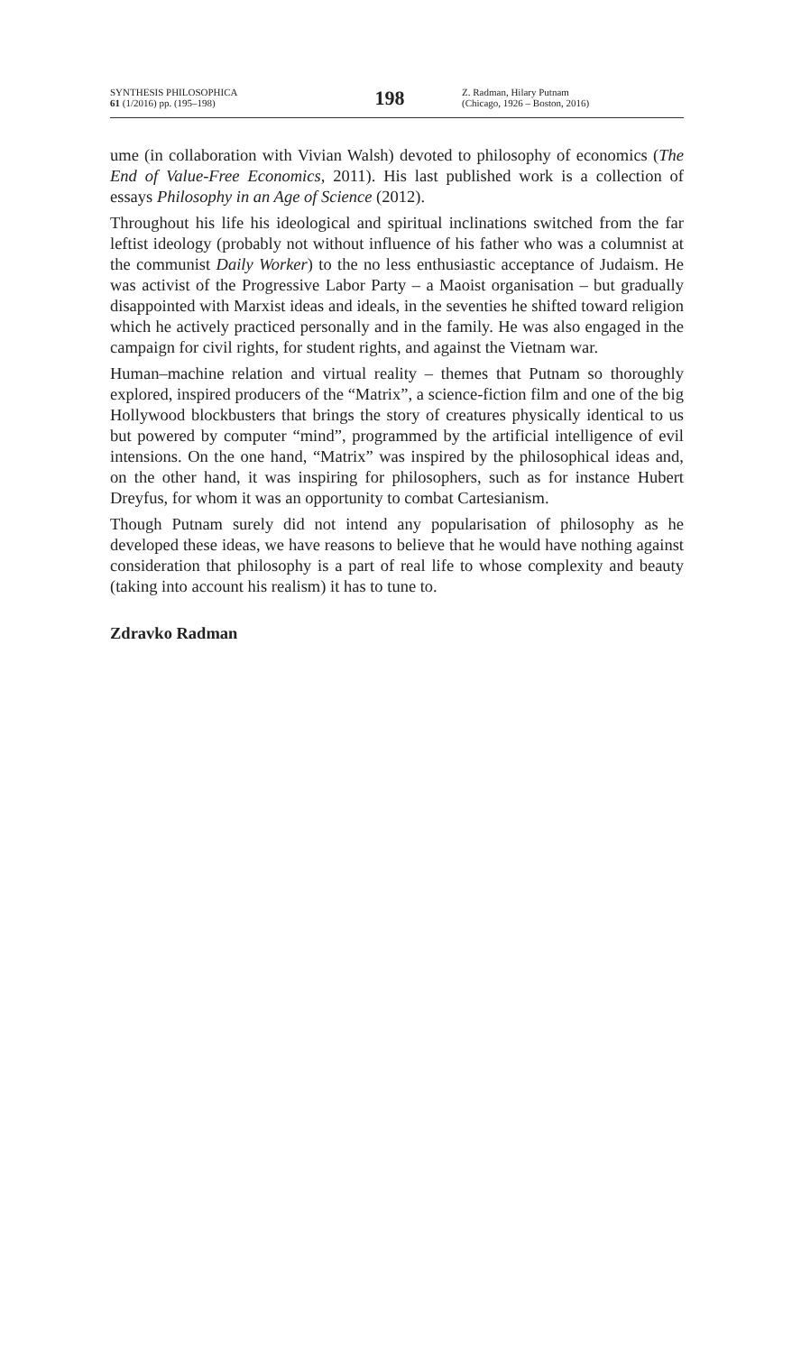SYNTHESIS PHILOSOPHICA
61 (1/2016) pp. (195–198)
198
Z. Radman, Hilary Putnam
(Chicago, 1926 – Boston, 2016)
ume (in collaboration with Vivian Walsh) devoted to philosophy of economics (The End of Value-Free Economics, 2011). His last published work is a collection of essays Philosophy in an Age of Science (2012).
Throughout his life his ideological and spiritual inclinations switched from the far leftist ideology (probably not without influence of his father who was a columnist at the communist Daily Worker) to the no less enthusiastic acceptance of Judaism. He was activist of the Progressive Labor Party – a Maoist organisation – but gradually disappointed with Marxist ideas and ideals, in the seventies he shifted toward religion which he actively practiced personally and in the family. He was also engaged in the campaign for civil rights, for student rights, and against the Vietnam war.
Human–machine relation and virtual reality – themes that Putnam so thoroughly explored, inspired producers of the “Matrix”, a science-fiction film and one of the big Hollywood blockbusters that brings the story of creatures physically identical to us but powered by computer “mind”, programmed by the artificial intelligence of evil intensions. On the one hand, “Matrix” was inspired by the philosophical ideas and, on the other hand, it was inspiring for philosophers, such as for instance Hubert Dreyfus, for whom it was an opportunity to combat Cartesianism.
Though Putnam surely did not intend any popularisation of philosophy as he developed these ideas, we have reasons to believe that he would have nothing against consideration that philosophy is a part of real life to whose complexity and beauty (taking into account his realism) it has to tune to.
Zdravko Radman